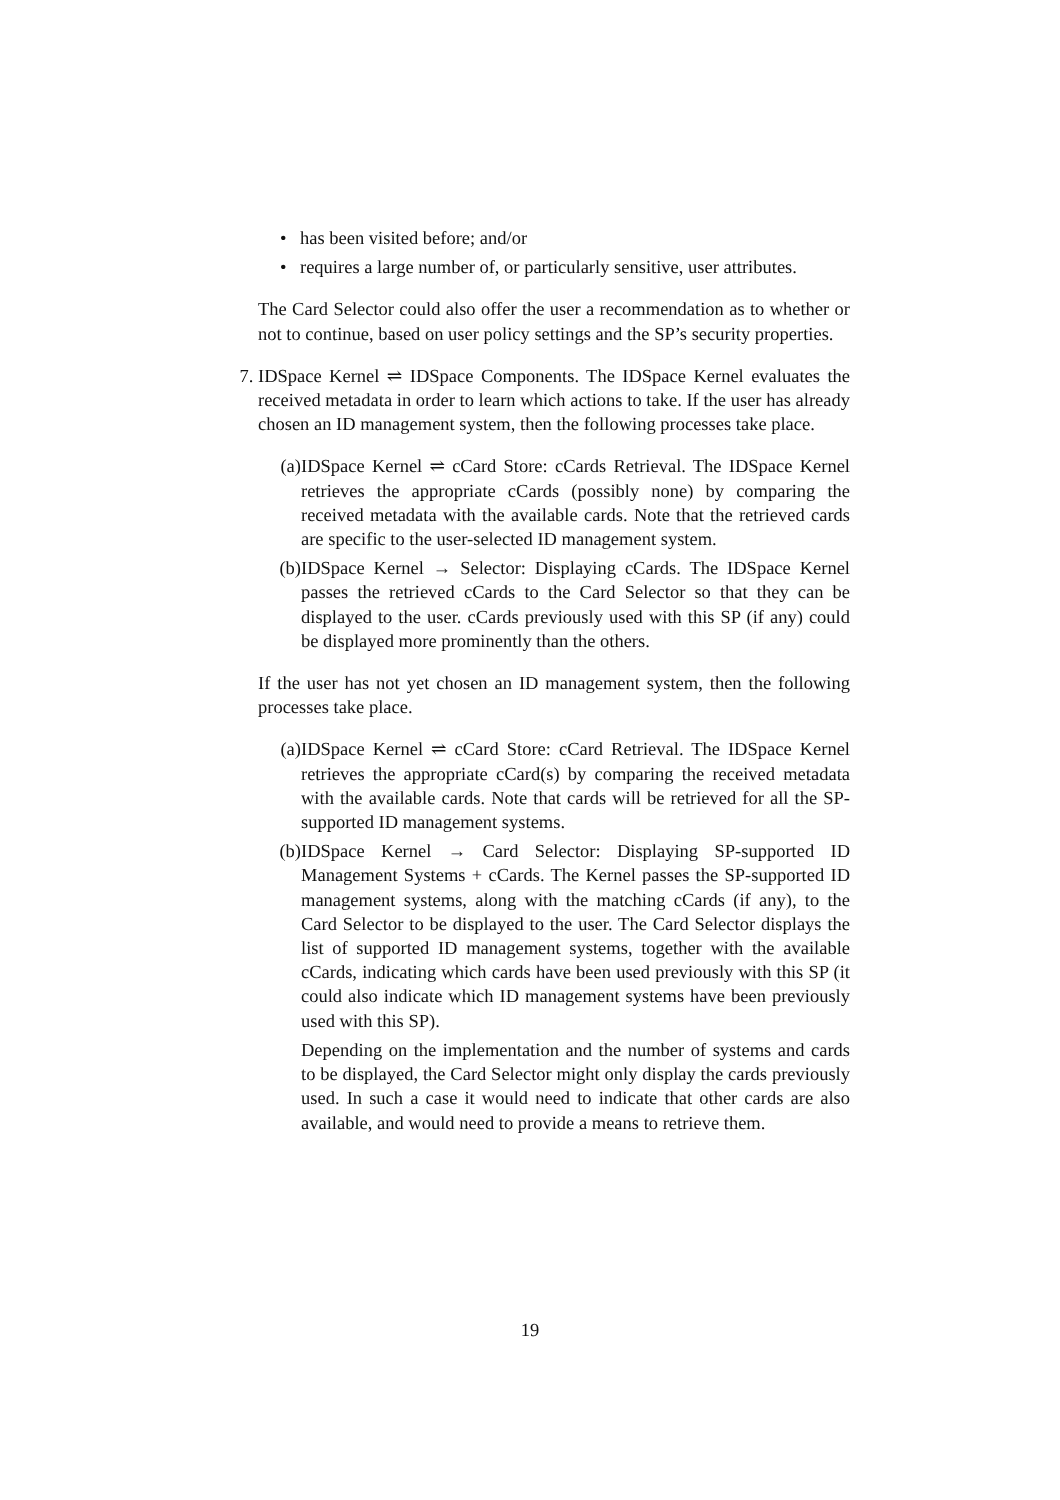• has been visited before; and/or
• requires a large number of, or particularly sensitive, user attributes.
The Card Selector could also offer the user a recommendation as to whether or not to continue, based on user policy settings and the SP’s security properties.
7. IDSpace Kernel ⇌ IDSpace Components. The IDSpace Kernel evaluates the received metadata in order to learn which actions to take. If the user has already chosen an ID management system, then the following processes take place.
(a) IDSpace Kernel ⇌ cCard Store: cCards Retrieval. The IDSpace Kernel retrieves the appropriate cCards (possibly none) by comparing the received metadata with the available cards. Note that the retrieved cards are specific to the user-selected ID management system.
(b) IDSpace Kernel → Selector: Displaying cCards. The IDSpace Kernel passes the retrieved cCards to the Card Selector so that they can be displayed to the user. cCards previously used with this SP (if any) could be displayed more prominently than the others.
If the user has not yet chosen an ID management system, then the following processes take place.
(a) IDSpace Kernel ⇌ cCard Store: cCard Retrieval. The IDSpace Kernel retrieves the appropriate cCard(s) by comparing the received metadata with the available cards. Note that cards will be retrieved for all the SP-supported ID management systems.
(b) IDSpace Kernel → Card Selector: Displaying SP-supported ID Management Systems + cCards. The Kernel passes the SP-supported ID management systems, along with the matching cCards (if any), to the Card Selector to be displayed to the user. The Card Selector displays the list of supported ID management systems, together with the available cCards, indicating which cards have been used previously with this SP (it could also indicate which ID management systems have been previously used with this SP).
Depending on the implementation and the number of systems and cards to be displayed, the Card Selector might only display the cards previously used. In such a case it would need to indicate that other cards are also available, and would need to provide a means to retrieve them.
19